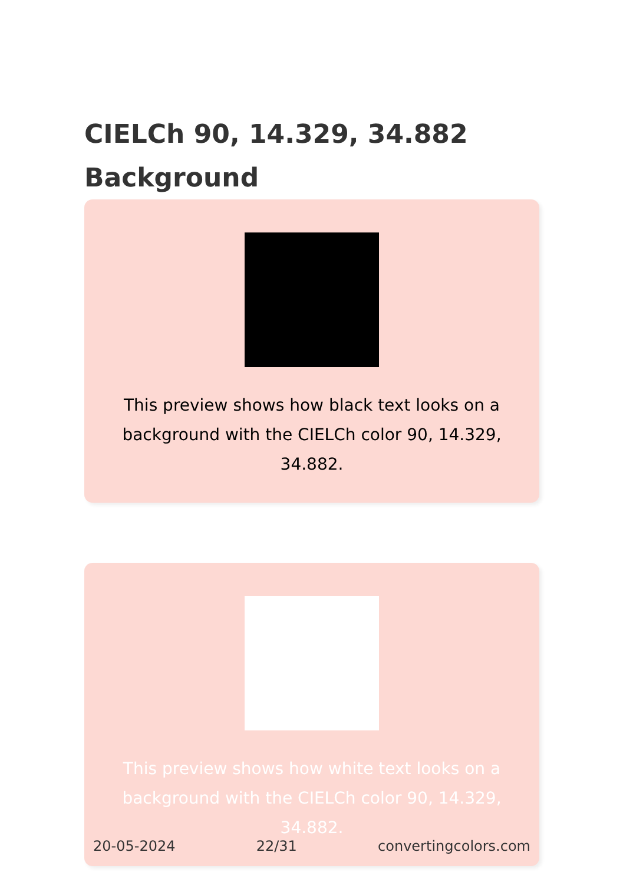CIELCh 90, 14.329, 34.882
Background
This preview shows how black text looks on a background with the CIELCh color 90, 14.329, 34.882.
This preview shows how white text looks on a background with the CIELCh color 90, 14.329, 34.882.
20-05-2024 22/31 convertingcolors.com